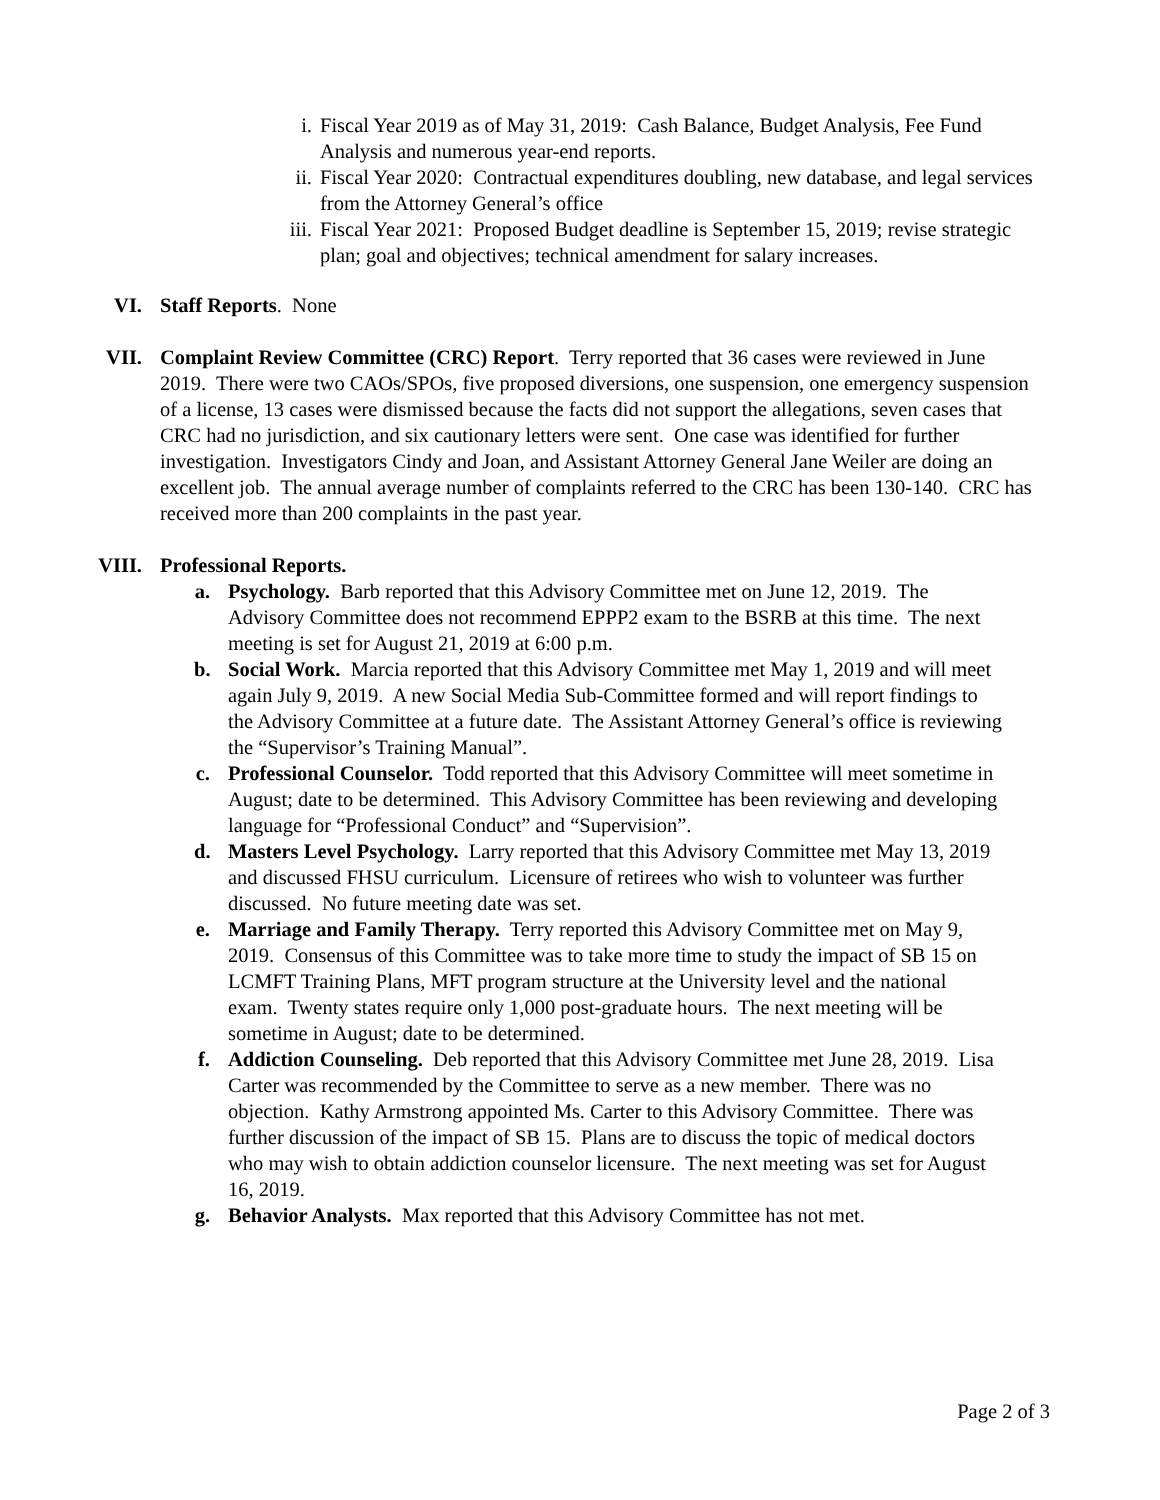i. Fiscal Year 2019 as of May 31, 2019: Cash Balance, Budget Analysis, Fee Fund Analysis and numerous year-end reports.
ii. Fiscal Year 2020: Contractual expenditures doubling, new database, and legal services from the Attorney General’s office
iii. Fiscal Year 2021: Proposed Budget deadline is September 15, 2019; revise strategic plan; goal and objectives; technical amendment for salary increases.
VI. Staff Reports. None
VII. Complaint Review Committee (CRC) Report. Terry reported that 36 cases were reviewed in June 2019. There were two CAOs/SPOs, five proposed diversions, one suspension, one emergency suspension of a license, 13 cases were dismissed because the facts did not support the allegations, seven cases that CRC had no jurisdiction, and six cautionary letters were sent. One case was identified for further investigation. Investigators Cindy and Joan, and Assistant Attorney General Jane Weiler are doing an excellent job. The annual average number of complaints referred to the CRC has been 130-140. CRC has received more than 200 complaints in the past year.
VIII. Professional Reports.
a. Psychology. Barb reported that this Advisory Committee met on June 12, 2019. The Advisory Committee does not recommend EPPP2 exam to the BSRB at this time. The next meeting is set for August 21, 2019 at 6:00 p.m.
b. Social Work. Marcia reported that this Advisory Committee met May 1, 2019 and will meet again July 9, 2019. A new Social Media Sub-Committee formed and will report findings to the Advisory Committee at a future date. The Assistant Attorney General’s office is reviewing the “Supervisor’s Training Manual”.
c. Professional Counselor. Todd reported that this Advisory Committee will meet sometime in August; date to be determined. This Advisory Committee has been reviewing and developing language for “Professional Conduct” and “Supervision”.
d. Masters Level Psychology. Larry reported that this Advisory Committee met May 13, 2019 and discussed FHSU curriculum. Licensure of retirees who wish to volunteer was further discussed. No future meeting date was set.
e. Marriage and Family Therapy. Terry reported this Advisory Committee met on May 9, 2019. Consensus of this Committee was to take more time to study the impact of SB 15 on LCMFT Training Plans, MFT program structure at the University level and the national exam. Twenty states require only 1,000 post-graduate hours. The next meeting will be sometime in August; date to be determined.
f. Addiction Counseling. Deb reported that this Advisory Committee met June 28, 2019. Lisa Carter was recommended by the Committee to serve as a new member. There was no objection. Kathy Armstrong appointed Ms. Carter to this Advisory Committee. There was further discussion of the impact of SB 15. Plans are to discuss the topic of medical doctors who may wish to obtain addiction counselor licensure. The next meeting was set for August 16, 2019.
g. Behavior Analysts. Max reported that this Advisory Committee has not met.
Page 2 of 3